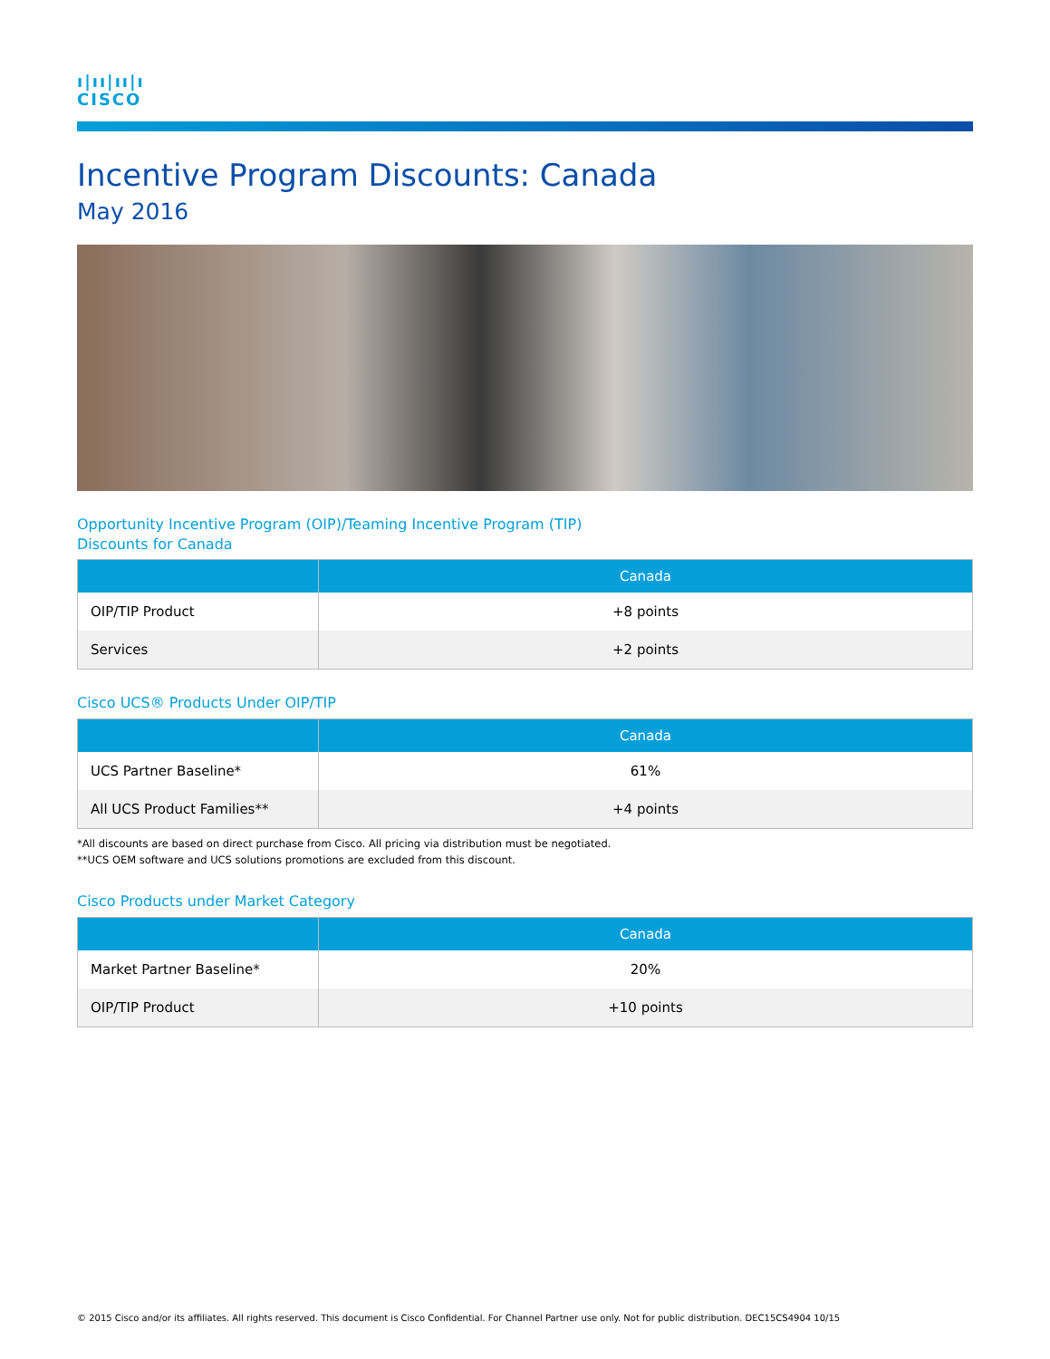ı|ıı|ıı|ı
CISCO
Incentive Program Discounts: Canada
May 2016
Opportunity Incentive Program (OIP)/Teaming Incentive Program (TIP)
Discounts for Canada
| | Canada |
| --- | --- |
| OIP/TIP Product | +8 points |
| Services | +2 points |
Cisco UCS® Products Under OIP/TIP
| | Canada |
| --- | --- |
| UCS Partner Baseline* | 61% |
| All UCS Product Families** | +4 points |
*All discounts are based on direct purchase from Cisco. All pricing via distribution must be negotiated.
**UCS OEM software and UCS solutions promotions are excluded from this discount.
Cisco Products under Market Category
| | Canada |
| --- | --- |
| Market Partner Baseline* | 20% |
| OIP/TIP Product | +10 points |
© 2015 Cisco and/or its affiliates. All rights reserved. This document is Cisco Confidential. For Channel Partner use only. Not for public distribution. DEC15CS4904 10/15